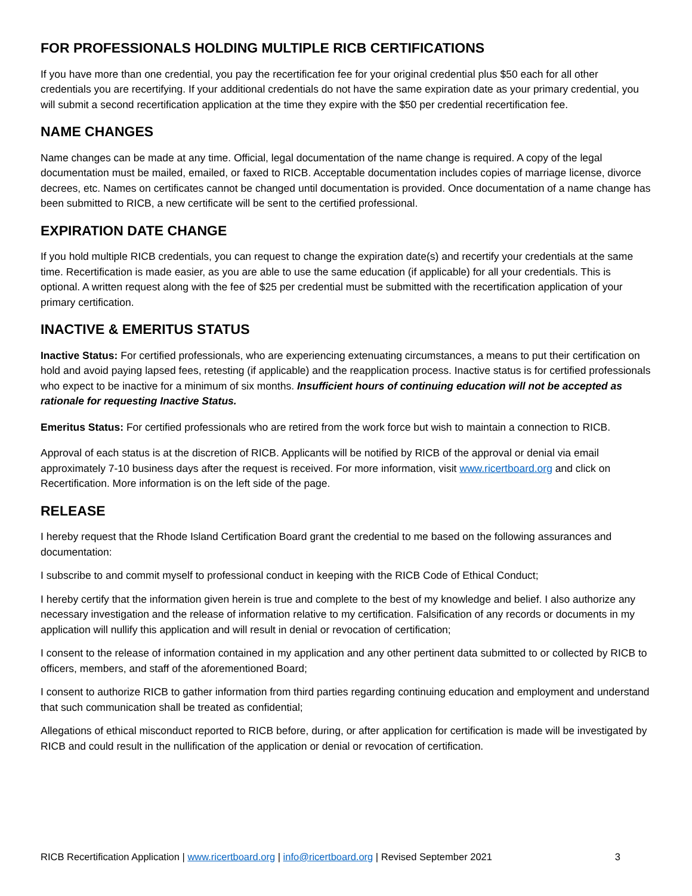FOR PROFESSIONALS HOLDING MULTIPLE RICB CERTIFICATIONS
If you have more than one credential, you pay the recertification fee for your original credential plus $50 each for all other credentials you are recertifying. If your additional credentials do not have the same expiration date as your primary credential, you will submit a second recertification application at the time they expire with the $50 per credential recertification fee.
NAME CHANGES
Name changes can be made at any time. Official, legal documentation of the name change is required. A copy of the legal documentation must be mailed, emailed, or faxed to RICB. Acceptable documentation includes copies of marriage license, divorce decrees, etc. Names on certificates cannot be changed until documentation is provided. Once documentation of a name change has been submitted to RICB, a new certificate will be sent to the certified professional.
EXPIRATION DATE CHANGE
If you hold multiple RICB credentials, you can request to change the expiration date(s) and recertify your credentials at the same time. Recertification is made easier, as you are able to use the same education (if applicable) for all your credentials. This is optional. A written request along with the fee of $25 per credential must be submitted with the recertification application of your primary certification.
INACTIVE & EMERITUS STATUS
Inactive Status: For certified professionals, who are experiencing extenuating circumstances, a means to put their certification on hold and avoid paying lapsed fees, retesting (if applicable) and the reapplication process. Inactive status is for certified professionals who expect to be inactive for a minimum of six months. Insufficient hours of continuing education will not be accepted as rationale for requesting Inactive Status.
Emeritus Status: For certified professionals who are retired from the work force but wish to maintain a connection to RICB.
Approval of each status is at the discretion of RICB. Applicants will be notified by RICB of the approval or denial via email approximately 7-10 business days after the request is received. For more information, visit www.ricertboard.org and click on Recertification. More information is on the left side of the page.
RELEASE
I hereby request that the Rhode Island Certification Board grant the credential to me based on the following assurances and documentation:
I subscribe to and commit myself to professional conduct in keeping with the RICB Code of Ethical Conduct;
I hereby certify that the information given herein is true and complete to the best of my knowledge and belief. I also authorize any necessary investigation and the release of information relative to my certification. Falsification of any records or documents in my application will nullify this application and will result in denial or revocation of certification;
I consent to the release of information contained in my application and any other pertinent data submitted to or collected by RICB to officers, members, and staff of the aforementioned Board;
I consent to authorize RICB to gather information from third parties regarding continuing education and employment and understand that such communication shall be treated as confidential;
Allegations of ethical misconduct reported to RICB before, during, or after application for certification is made will be investigated by RICB and could result in the nullification of the application or denial or revocation of certification.
RICB Recertification Application | www.ricertboard.org | info@ricertboard.org | Revised September 2021 3